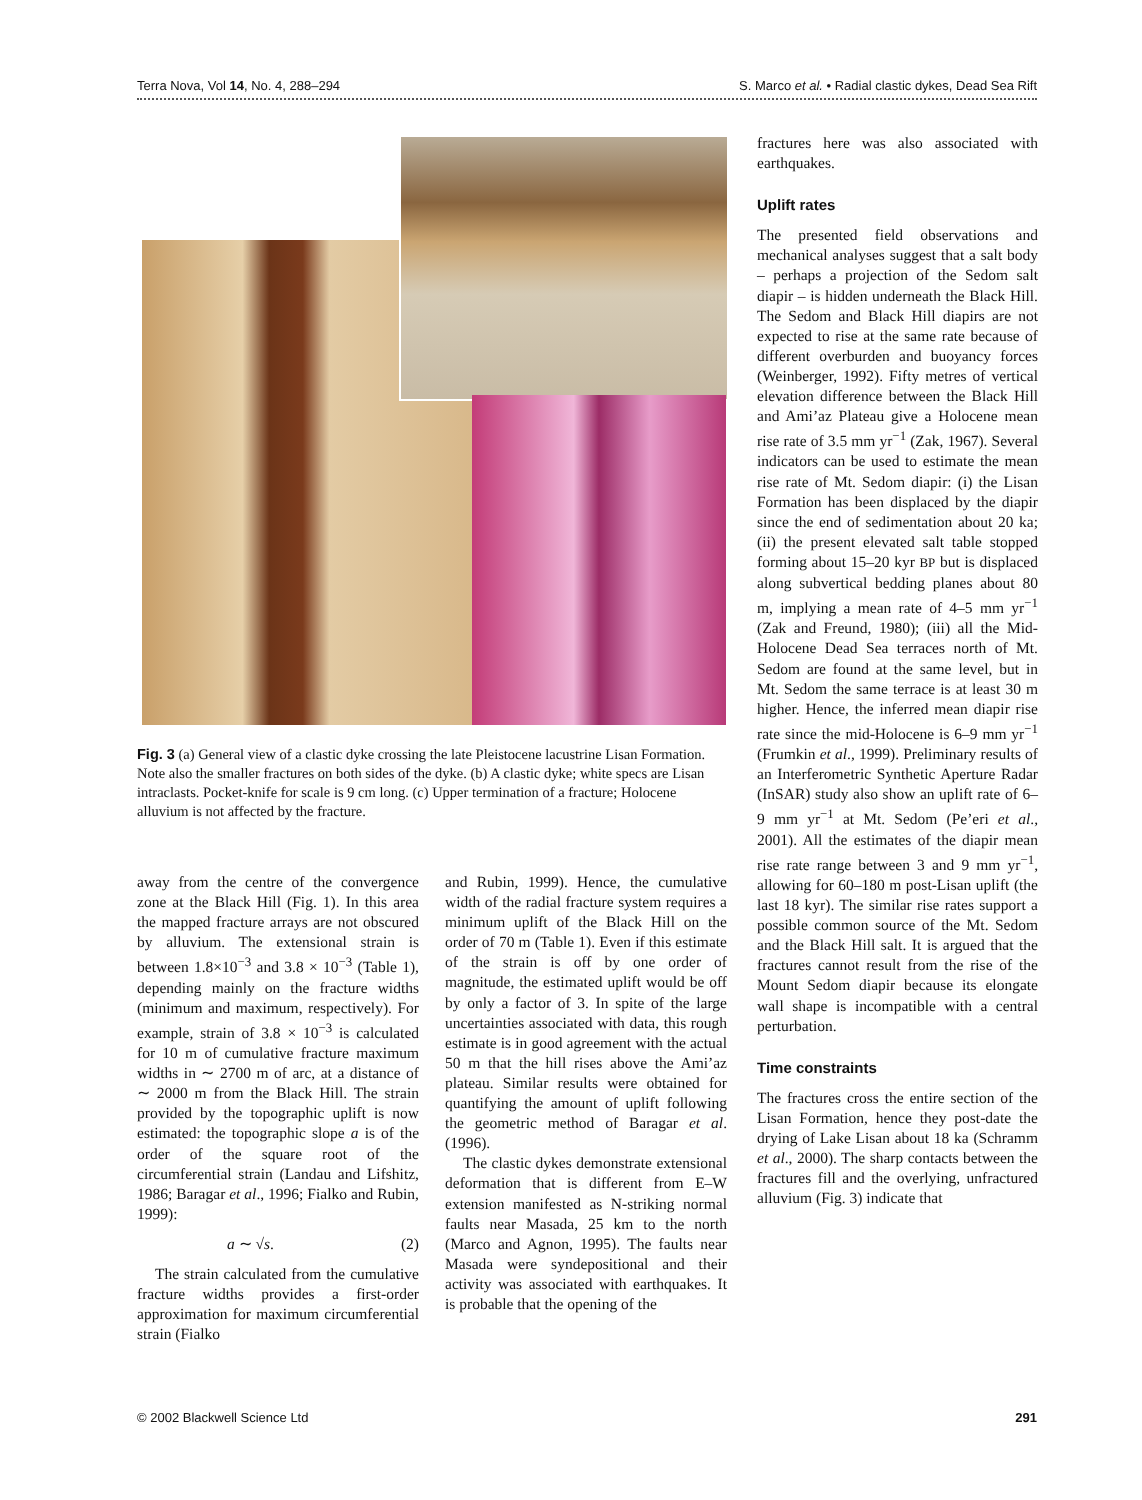Terra Nova, Vol 14, No. 4, 288–294 S. Marco et al. • Radial clastic dykes, Dead Sea Rift
Fig. 3 (a) General view of a clastic dyke crossing the late Pleistocene lacustrine Lisan Formation. Note also the smaller fractures on both sides of the dyke. (b) A clastic dyke; white specs are Lisan intraclasts. Pocket-knife for scale is 9 cm long. (c) Upper termination of a fracture; Holocene alluvium is not affected by the fracture.
away from the centre of the convergence zone at the Black Hill (Fig. 1). In this area the mapped fracture arrays are not obscured by alluvium. The extensional strain is between 1.8×10<sup>−3</sup> and 3.8 × 10<sup>−3</sup> (Table 1), depending mainly on the fracture widths (minimum and maximum, respectively). For example, strain of 3.8 × 10<sup>−3</sup> is calculated for 10 m of cumulative fracture maximum widths in ∼ 2700 m of arc, at a distance of ∼ 2000 m from the Black Hill. The strain provided by the topographic uplift is now estimated: the topographic slope a is of the order of the square root of the circumferential strain (Landau and Lifshitz, 1986; Baragar et al., 1996; Fialko and Rubin, 1999):
a ∼ √s. (2)
The strain calculated from the cumulative fracture widths provides a first-order approximation for maximum circumferential strain (Fialko
and Rubin, 1999). Hence, the cumulative width of the radial fracture system requires a minimum uplift of the Black Hill on the order of 70 m (Table 1). Even if this estimate of the strain is off by one order of magnitude, the estimated uplift would be off by only a factor of 3. In spite of the large uncertainties associated with data, this rough estimate is in good agreement with the actual 50 m that the hill rises above the Ami’az plateau. Similar results were obtained for quantifying the amount of uplift following the geometric method of Baragar et al. (1996).
The clastic dykes demonstrate extensional deformation that is different from E–W extension manifested as N-striking normal faults near Masada, 25 km to the north (Marco and Agnon, 1995). The faults near Masada were syndepositional and their activity was associated with earthquakes. It is probable that the opening of the
fractures here was also associated with earthquakes.
Uplift rates
The presented field observations and mechanical analyses suggest that a salt body – perhaps a projection of the Sedom salt diapir – is hidden underneath the Black Hill. The Sedom and Black Hill diapirs are not expected to rise at the same rate because of different overburden and buoyancy forces (Weinberger, 1992). Fifty metres of vertical elevation difference between the Black Hill and Ami’az Plateau give a Holocene mean rise rate of 3.5 mm yr<sup>−1</sup> (Zak, 1967). Several indicators can be used to estimate the mean rise rate of Mt. Sedom diapir: (i) the Lisan Formation has been displaced by the diapir since the end of sedimentation about 20 ka; (ii) the present elevated salt table stopped forming about 15–20 kyr BP but is displaced along subvertical bedding planes about 80 m, implying a mean rate of 4–5 mm yr<sup>−1</sup> (Zak and Freund, 1980); (iii) all the Mid-Holocene Dead Sea terraces north of Mt. Sedom are found at the same level, but in Mt. Sedom the same terrace is at least 30 m higher. Hence, the inferred mean diapir rise rate since the mid-Holocene is 6–9 mm yr<sup>−1</sup> (Frumkin et al., 1999). Preliminary results of an Interferometric Synthetic Aperture Radar (InSAR) study also show an uplift rate of 6–9 mm yr<sup>−1</sup> at Mt. Sedom (Pe’eri et al., 2001). All the estimates of the diapir mean rise rate range between 3 and 9 mm yr<sup>−1</sup>, allowing for 60–180 m post-Lisan uplift (the last 18 kyr). The similar rise rates support a possible common source of the Mt. Sedom and the Black Hill salt. It is argued that the fractures cannot result from the rise of the Mount Sedom diapir because its elongate wall shape is incompatible with a central perturbation.
Time constraints
The fractures cross the entire section of the Lisan Formation, hence they post-date the drying of Lake Lisan about 18 ka (Schramm et al., 2000). The sharp contacts between the fractures fill and the overlying, unfractured alluvium (Fig. 3) indicate that
© 2002 Blackwell Science Ltd 291